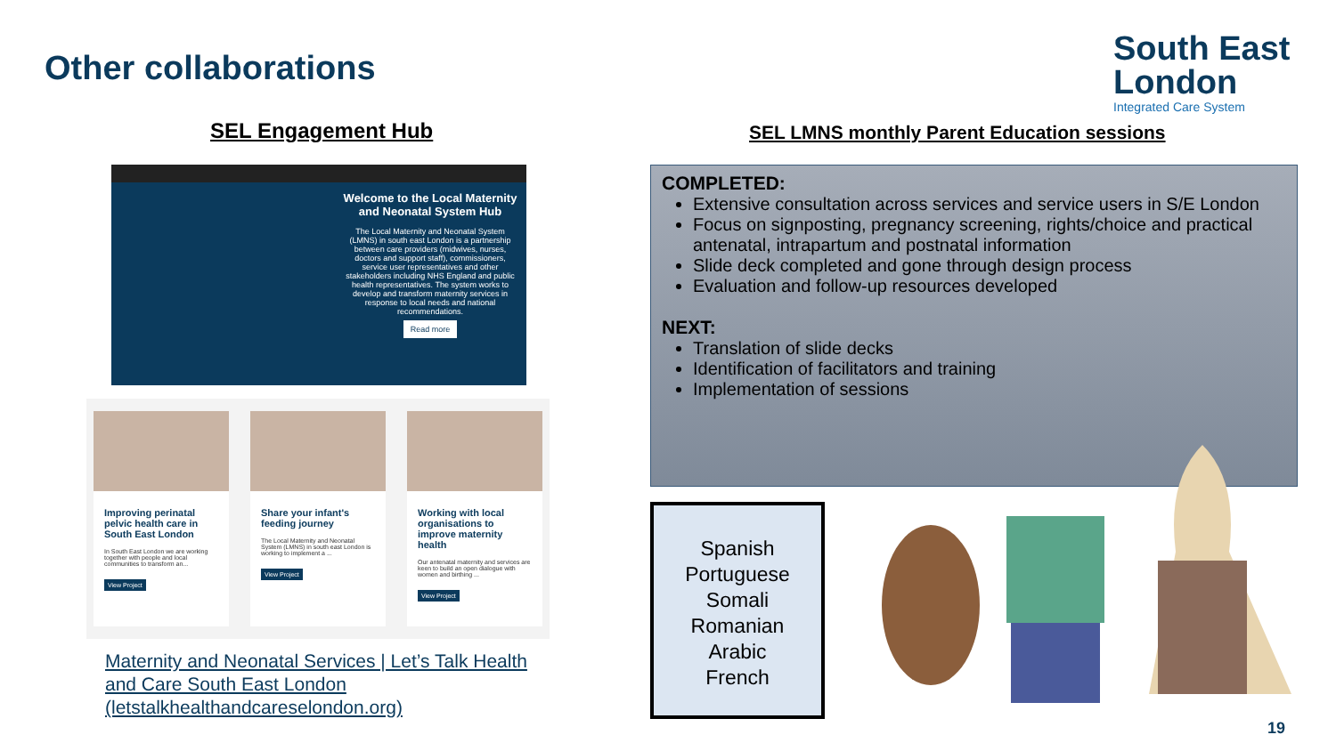Other collaborations
South East
London
Integrated Care System
SEL Engagement Hub
SEL LMNS monthly Parent Education sessions
Welcome to the Local Maternity and Neonatal System Hub
The Local Maternity and Neonatal System (LMNS) in south east London is a partnership between care providers (midwives, nurses, doctors and support staff), commissioners, service user representatives and other stakeholders including NHS England and public health representatives. The system works to develop and transform maternity services in response to local needs and national recommendations.
Read more
Improving perinatal pelvic health care in South East London
In South East London we are working together with people and local communities to transform an...
View Project
Share your infant's feeding journey
The Local Maternity and Neonatal System (LMNS) in south east London is working to implement a ...
View Project
Working with local organisations to improve maternity health
Our antenatal maternity and services are keen to build an open dialogue with women and birthing ...
View Project
Maternity and Neonatal Services | Let’s Talk Health and Care South East London (letstalkhealthandcareselondon.org)
COMPLETED:
Extensive consultation across services and service users in S/E London
Focus on signposting, pregnancy screening, rights/choice and practical antenatal, intrapartum and postnatal information
Slide deck completed and gone through design process
Evaluation and follow-up resources developed
NEXT:
Translation of slide decks
Identification of facilitators and training
Implementation of sessions
Spanish
Portuguese
Somali
Romanian
Arabic
French
19